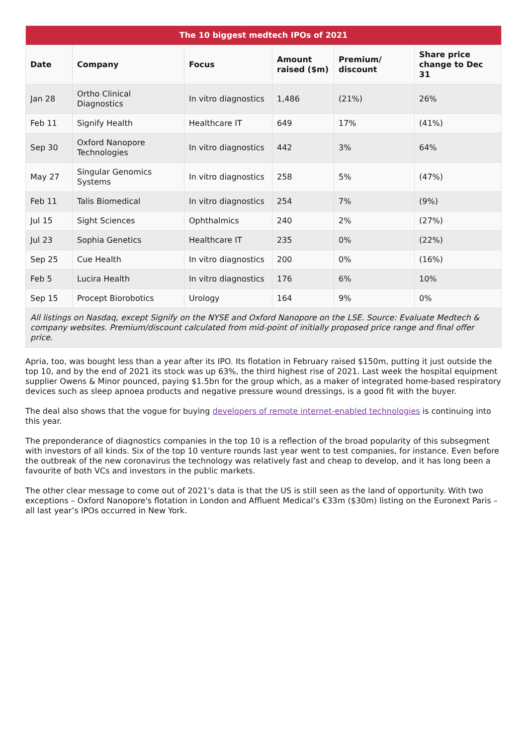| The 10 biggest medtech IPOs of 2021 | | | | | |
| --- | --- | --- | --- | --- | --- |
| Date | Company | Focus | Amount raised ($m) | Premium/ discount | Share price change to Dec 31 |
| Jan 28 | Ortho Clinical Diagnostics | In vitro diagnostics | 1,486 | (21%) | 26% |
| Feb 11 | Signify Health | Healthcare IT | 649 | 17% | (41%) |
| Sep 30 | Oxford Nanopore Technologies | In vitro diagnostics | 442 | 3% | 64% |
| May 27 | Singular Genomics Systems | In vitro diagnostics | 258 | 5% | (47%) |
| Feb 11 | Talis Biomedical | In vitro diagnostics | 254 | 7% | (9%) |
| Jul 15 | Sight Sciences | Ophthalmics | 240 | 2% | (27%) |
| Jul 23 | Sophia Genetics | Healthcare IT | 235 | 0% | (22%) |
| Sep 25 | Cue Health | In vitro diagnostics | 200 | 0% | (16%) |
| Feb 5 | Lucira Health | In vitro diagnostics | 176 | 6% | 10% |
| Sep 15 | Procept Biorobotics | Urology | 164 | 9% | 0% |
| All listings on Nasdaq, except Signify on the NYSE and Oxford Nanopore on the LSE. Source: Evaluate Medtech & company websites. Premium/discount calculated from mid-point of initially proposed price range and final offer price. | | | | | |
Apria, too, was bought less than a year after its IPO. Its flotation in February raised $150m, putting it just outside the top 10, and by the end of 2021 its stock was up 63%, the third highest rise of 2021. Last week the hospital equipment supplier Owens & Minor pounced, paying $1.5bn for the group which, as a maker of integrated home-based respiratory devices such as sleep apnoea products and negative pressure wound dressings, is a good fit with the buyer.
The deal also shows that the vogue for buying developers of remote internet-enabled technologies is continuing into this year.
The preponderance of diagnostics companies in the top 10 is a reflection of the broad popularity of this subsegment with investors of all kinds. Six of the top 10 venture rounds last year went to test companies, for instance. Even before the outbreak of the new coronavirus the technology was relatively fast and cheap to develop, and it has long been a favourite of both VCs and investors in the public markets.
The other clear message to come out of 2021’s data is that the US is still seen as the land of opportunity. With two exceptions – Oxford Nanopore's flotation in London and Affluent Medical’s €33m ($30m) listing on the Euronext Paris – all last year’s IPOs occurred in New York.